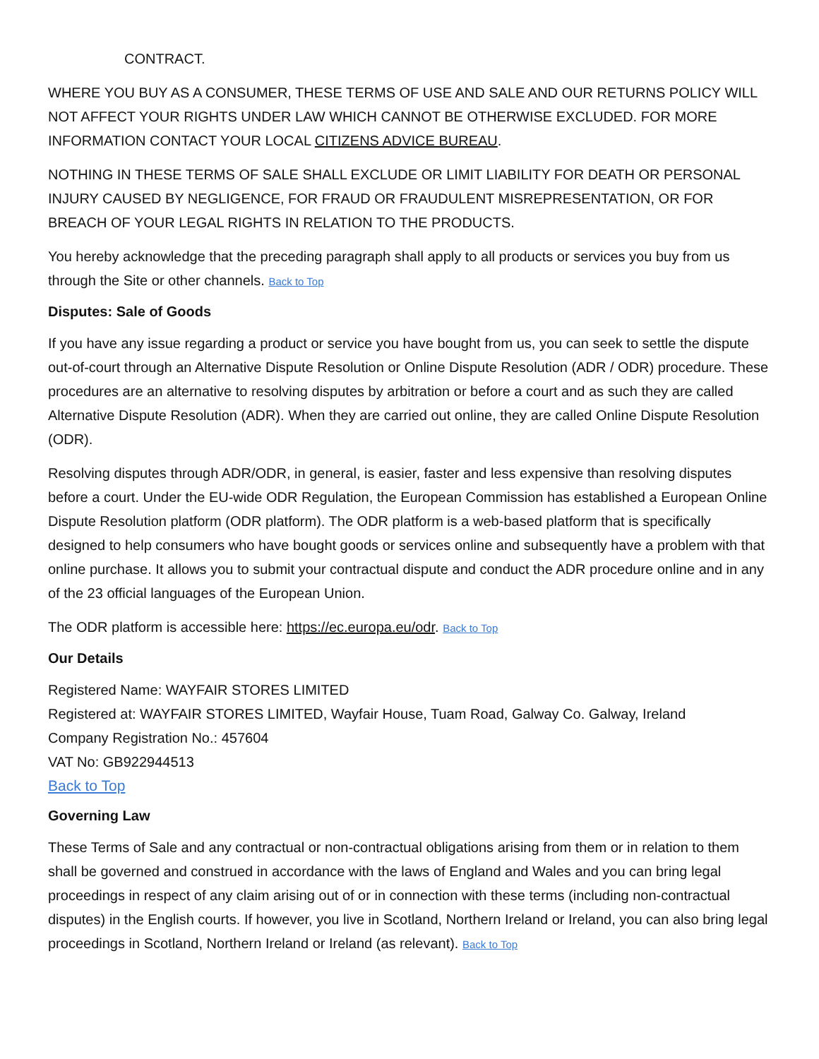CONTRACT.
WHERE YOU BUY AS A CONSUMER, THESE TERMS OF USE AND SALE AND OUR RETURNS POLICY WILL NOT AFFECT YOUR RIGHTS UNDER LAW WHICH CANNOT BE OTHERWISE EXCLUDED. FOR MORE INFORMATION CONTACT YOUR LOCAL CITIZENS ADVICE BUREAU.
NOTHING IN THESE TERMS OF SALE SHALL EXCLUDE OR LIMIT LIABILITY FOR DEATH OR PERSONAL INJURY CAUSED BY NEGLIGENCE, FOR FRAUD OR FRAUDULENT MISREPRESENTATION, OR FOR BREACH OF YOUR LEGAL RIGHTS IN RELATION TO THE PRODUCTS.
You hereby acknowledge that the preceding paragraph shall apply to all products or services you buy from us through the Site or other channels. Back to Top
Disputes: Sale of Goods
If you have any issue regarding a product or service you have bought from us, you can seek to settle the dispute out-of-court through an Alternative Dispute Resolution or Online Dispute Resolution (ADR / ODR) procedure. These procedures are an alternative to resolving disputes by arbitration or before a court and as such they are called Alternative Dispute Resolution (ADR). When they are carried out online, they are called Online Dispute Resolution (ODR).
Resolving disputes through ADR/ODR, in general, is easier, faster and less expensive than resolving disputes before a court. Under the EU-wide ODR Regulation, the European Commission has established a European Online Dispute Resolution platform (ODR platform). The ODR platform is a web-based platform that is specifically designed to help consumers who have bought goods or services online and subsequently have a problem with that online purchase. It allows you to submit your contractual dispute and conduct the ADR procedure online and in any of the 23 official languages of the European Union.
The ODR platform is accessible here: https://ec.europa.eu/odr. Back to Top
Our Details
Registered Name: WAYFAIR STORES LIMITED
Registered at: WAYFAIR STORES LIMITED, Wayfair House, Tuam Road, Galway Co. Galway, Ireland
Company Registration No.: 457604
VAT No: GB922944513
Back to Top
Governing Law
These Terms of Sale and any contractual or non-contractual obligations arising from them or in relation to them shall be governed and construed in accordance with the laws of England and Wales and you can bring legal proceedings in respect of any claim arising out of or in connection with these terms (including non-contractual disputes) in the English courts. If however, you live in Scotland, Northern Ireland or Ireland, you can also bring legal proceedings in Scotland, Northern Ireland or Ireland (as relevant). Back to Top